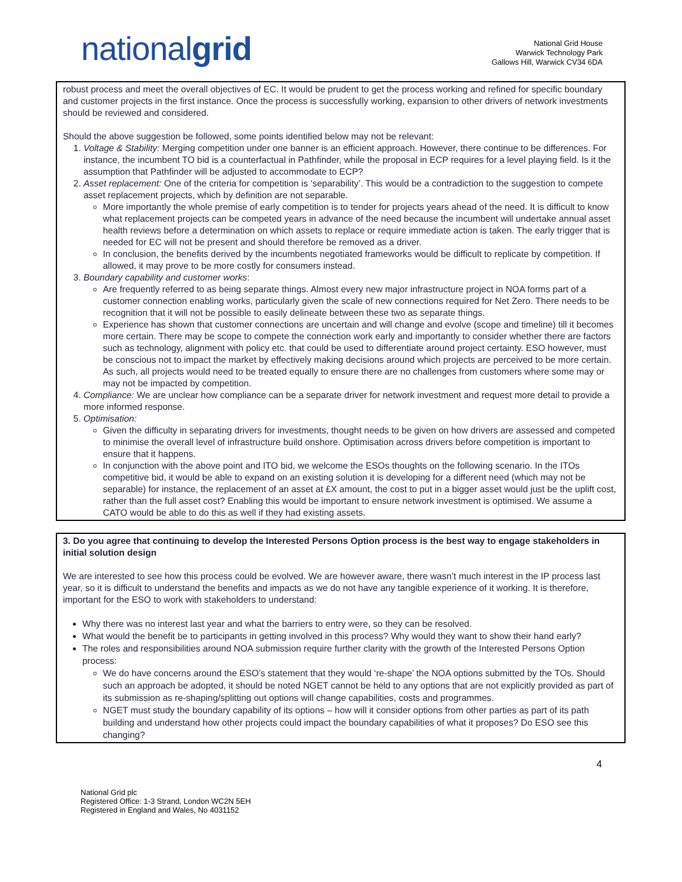nationalgrid
National Grid House
Warwick Technology Park
Gallows Hill, Warwick CV34 6DA
robust process and meet the overall objectives of EC. It would be prudent to get the process working and refined for specific boundary and customer projects in the first instance. Once the process is successfully working, expansion to other drivers of network investments should be reviewed and considered.
Should the above suggestion be followed, some points identified below may not be relevant:
1. Voltage & Stability: Merging competition under one banner is an efficient approach. However, there continue to be differences. For instance, the incumbent TO bid is a counterfactual in Pathfinder, while the proposal in ECP requires for a level playing field. Is it the assumption that Pathfinder will be adjusted to accommodate to ECP?
2. Asset replacement: One of the criteria for competition is ‘separability’. This would be a contradiction to the suggestion to compete asset replacement projects, which by definition are not separable.
More importantly the whole premise of early competition is to tender for projects years ahead of the need. It is difficult to know what replacement projects can be competed years in advance of the need because the incumbent will undertake annual asset health reviews before a determination on which assets to replace or require immediate action is taken. The early trigger that is needed for EC will not be present and should therefore be removed as a driver.
In conclusion, the benefits derived by the incumbents negotiated frameworks would be difficult to replicate by competition. If allowed, it may prove to be more costly for consumers instead.
3. Boundary capability and customer works:
Are frequently referred to as being separate things. Almost every new major infrastructure project in NOA forms part of a customer connection enabling works, particularly given the scale of new connections required for Net Zero. There needs to be recognition that it will not be possible to easily delineate between these two as separate things.
Experience has shown that customer connections are uncertain and will change and evolve (scope and timeline) till it becomes more certain. There may be scope to compete the connection work early and importantly to consider whether there are factors such as technology, alignment with policy etc. that could be used to differentiate around project certainty. ESO however, must be conscious not to impact the market by effectively making decisions around which projects are perceived to be more certain. As such, all projects would need to be treated equally to ensure there are no challenges from customers where some may or may not be impacted by competition.
4. Compliance: We are unclear how compliance can be a separate driver for network investment and request more detail to provide a more informed response.
5. Optimisation:
Given the difficulty in separating drivers for investments, thought needs to be given on how drivers are assessed and competed to minimise the overall level of infrastructure build onshore. Optimisation across drivers before competition is important to ensure that it happens.
In conjunction with the above point and ITO bid, we welcome the ESOs thoughts on the following scenario. In the ITOs competitive bid, it would be able to expand on an existing solution it is developing for a different need (which may not be separable) for instance, the replacement of an asset at £X amount, the cost to put in a bigger asset would just be the uplift cost, rather than the full asset cost? Enabling this would be important to ensure network investment is optimised. We assume a CATO would be able to do this as well if they had existing assets.
3. Do you agree that continuing to develop the Interested Persons Option process is the best way to engage stakeholders in initial solution design
We are interested to see how this process could be evolved. We are however aware, there wasn’t much interest in the IP process last year, so it is difficult to understand the benefits and impacts as we do not have any tangible experience of it working. It is therefore, important for the ESO to work with stakeholders to understand:
Why there was no interest last year and what the barriers to entry were, so they can be resolved.
What would the benefit be to participants in getting involved in this process? Why would they want to show their hand early?
The roles and responsibilities around NOA submission require further clarity with the growth of the Interested Persons Option process:
We do have concerns around the ESO’s statement that they would ‘re-shape’ the NOA options submitted by the TOs. Should such an approach be adopted, it should be noted NGET cannot be held to any options that are not explicitly provided as part of its submission as re-shaping/splitting out options will change capabilities, costs and programmes.
NGET must study the boundary capability of its options – how will it consider options from other parties as part of its path building and understand how other projects could impact the boundary capabilities of what it proposes? Do ESO see this changing?
4
National Grid plc
Registered Office: 1-3 Strand, London WC2N 5EH
Registered in England and Wales, No 4031152